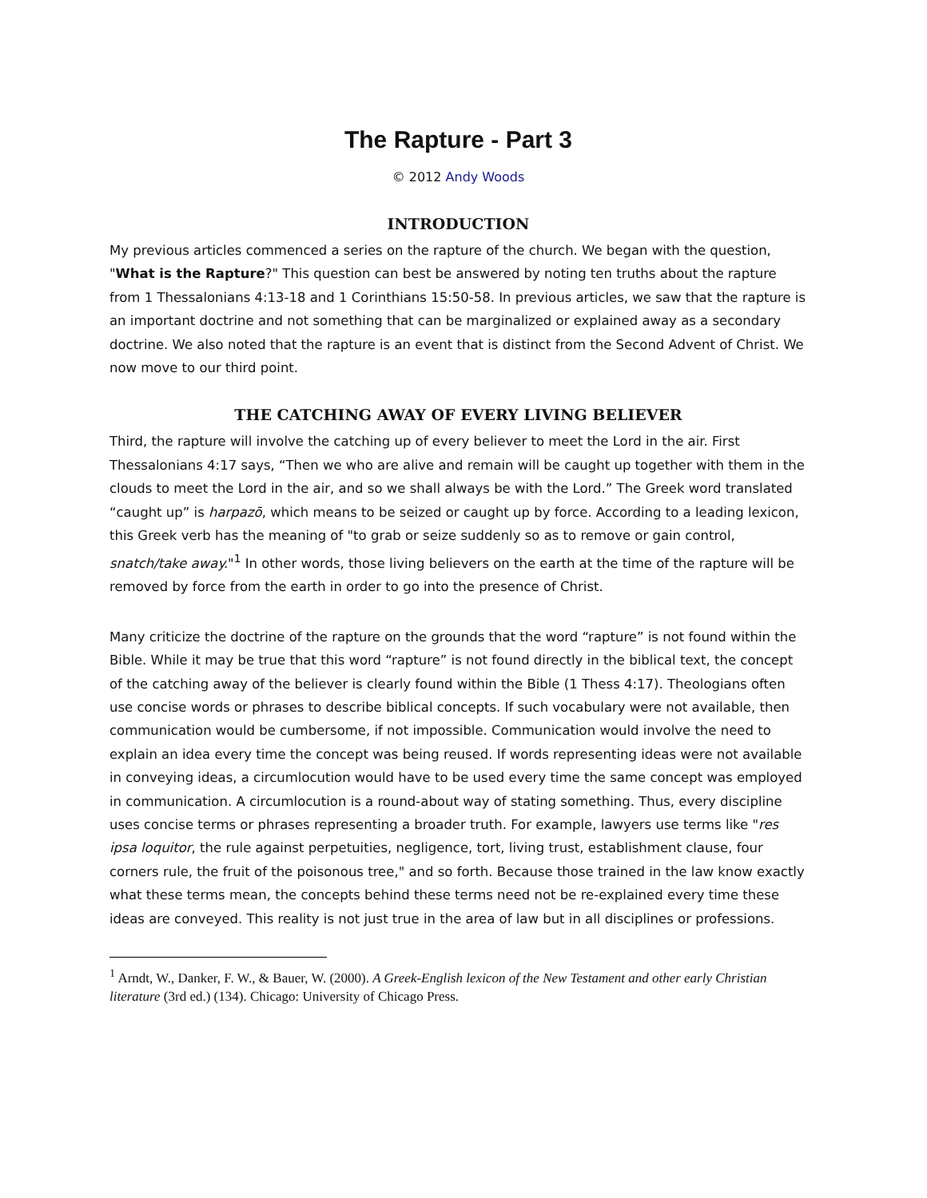The Rapture - Part 3
© 2012 Andy Woods
INTRODUCTION
My previous articles commenced a series on the rapture of the church. We began with the question, "What is the Rapture?" This question can best be answered by noting ten truths about the rapture from 1 Thessalonians 4:13-18 and 1 Corinthians 15:50-58. In previous articles, we saw that the rapture is an important doctrine and not something that can be marginalized or explained away as a secondary doctrine. We also noted that the rapture is an event that is distinct from the Second Advent of Christ. We now move to our third point.
THE CATCHING AWAY OF EVERY LIVING BELIEVER
Third, the rapture will involve the catching up of every believer to meet the Lord in the air. First Thessalonians 4:17 says, “Then we who are alive and remain will be caught up together with them in the clouds to meet the Lord in the air, and so we shall always be with the Lord.” The Greek word translated “caught up” is harpazō, which means to be seized or caught up by force. According to a leading lexicon, this Greek verb has the meaning of "to grab or seize suddenly so as to remove or gain control, snatch/take away."<sup>1</sup> In other words, those living believers on the earth at the time of the rapture will be removed by force from the earth in order to go into the presence of Christ.
Many criticize the doctrine of the rapture on the grounds that the word “rapture” is not found within the Bible. While it may be true that this word “rapture” is not found directly in the biblical text, the concept of the catching away of the believer is clearly found within the Bible (1 Thess 4:17). Theologians often use concise words or phrases to describe biblical concepts. If such vocabulary were not available, then communication would be cumbersome, if not impossible. Communication would involve the need to explain an idea every time the concept was being reused. If words representing ideas were not available in conveying ideas, a circumlocution would have to be used every time the same concept was employed in communication. A circumlocution is a round-about way of stating something. Thus, every discipline uses concise terms or phrases representing a broader truth. For example, lawyers use terms like "res ipsa loquitor, the rule against perpetuities, negligence, tort, living trust, establishment clause, four corners rule, the fruit of the poisonous tree," and so forth. Because those trained in the law know exactly what these terms mean, the concepts behind these terms need not be re-explained every time these ideas are conveyed. This reality is not just true in the area of law but in all disciplines or professions.
<sup>1</sup> Arndt, W., Danker, F. W., & Bauer, W. (2000). A Greek-English lexicon of the New Testament and other early Christian literature (3rd ed.) (134). Chicago: University of Chicago Press.